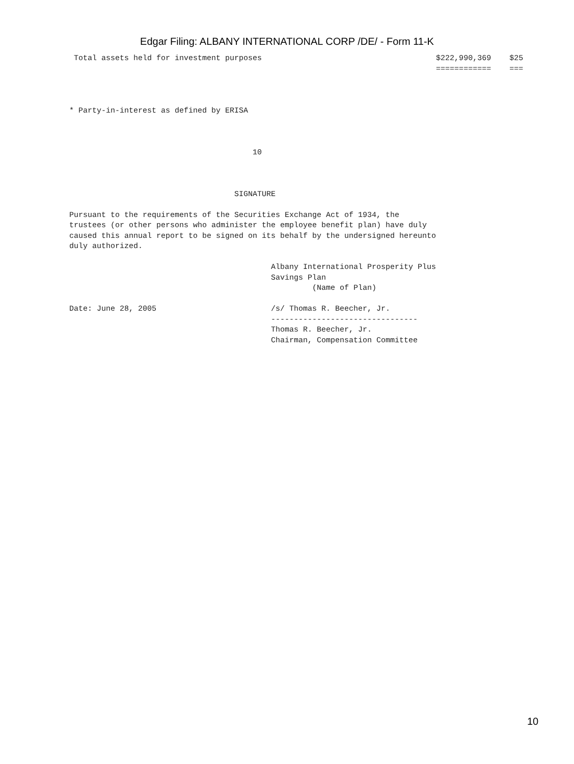Edgar Filing: ALBANY INTERNATIONAL CORP /DE/ - Form 11-K
 Total assets held for investment purposes                                      $222,990,369    $25
                                                                                ============    ===



* Party-in-interest as defined by ERISA



                                        10



                                    SIGNATURE

Pursuant to the requirements of the Securities Exchange Act of 1934, the
trustees (or other persons who administer the employee benefit plan) have duly
caused this annual report to be signed on its behalf by the undersigned hereunto
duly authorized.

                                            Albany International Prosperity Plus
                                            Savings Plan
                                                     (Name of Plan)

Date: June 28, 2005                         /s/ Thomas R. Beecher, Jr.
                                            --------------------------------
                                            Thomas R. Beecher, Jr.
                                            Chairman, Compensation Committee
10